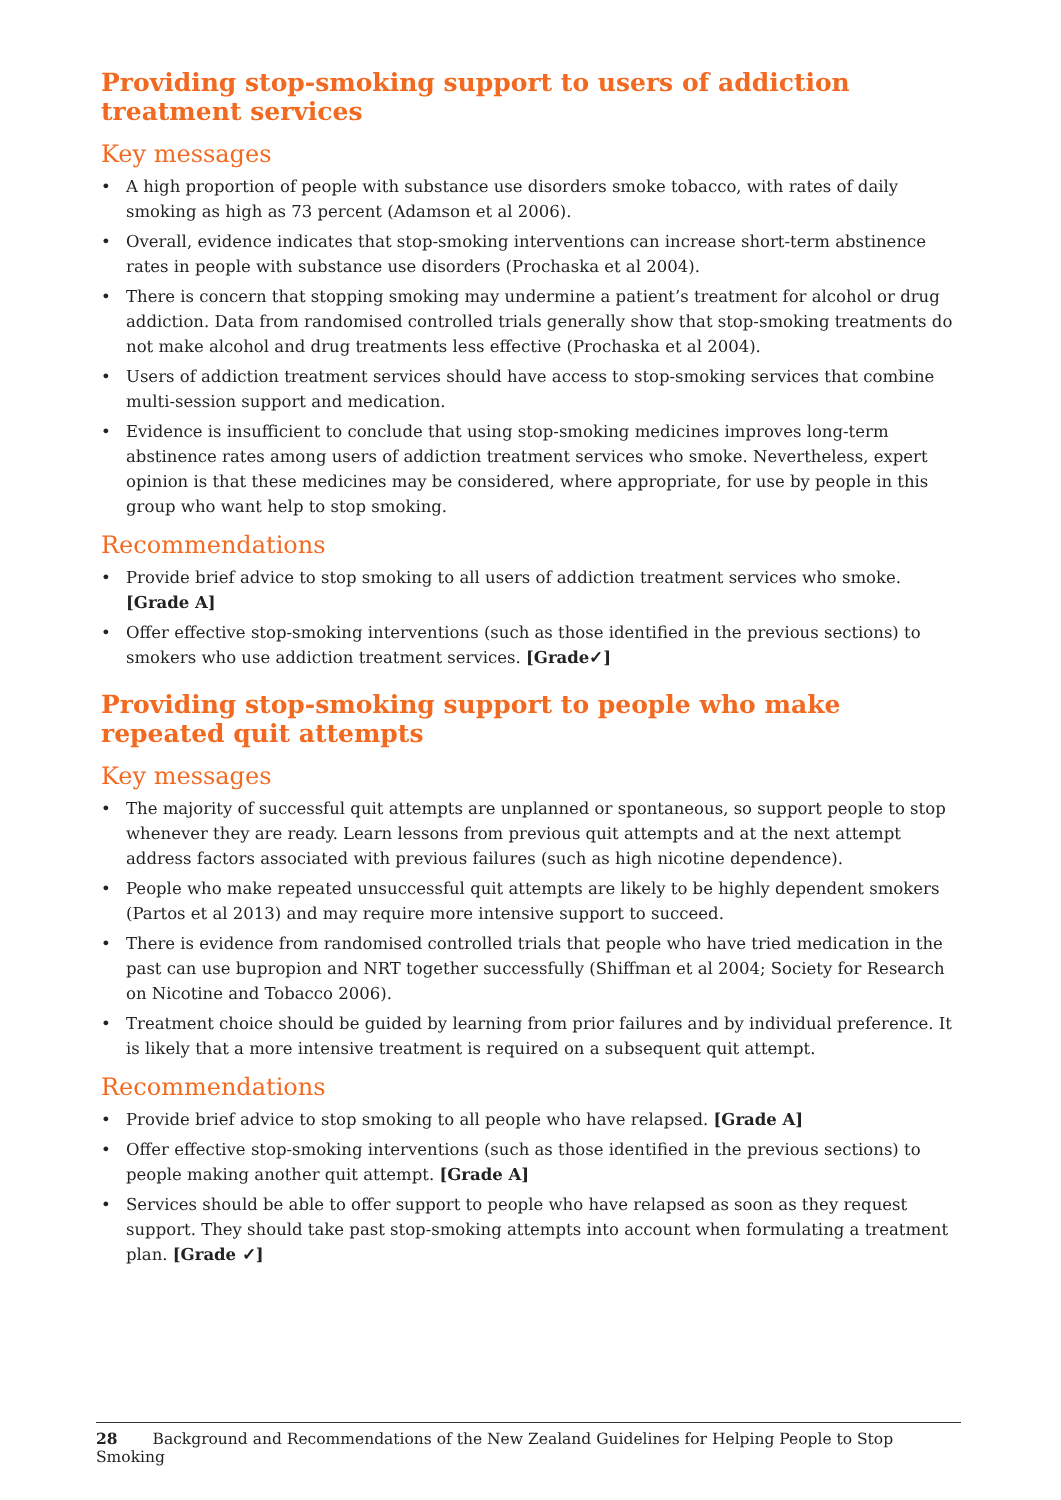Providing stop-smoking support to users of addiction treatment services
Key messages
• A high proportion of people with substance use disorders smoke tobacco, with rates of daily smoking as high as 73 percent (Adamson et al 2006).
• Overall, evidence indicates that stop-smoking interventions can increase short-term abstinence rates in people with substance use disorders (Prochaska et al 2004).
• There is concern that stopping smoking may undermine a patient’s treatment for alcohol or drug addiction. Data from randomised controlled trials generally show that stop-smoking treatments do not make alcohol and drug treatments less effective (Prochaska et al 2004).
• Users of addiction treatment services should have access to stop-smoking services that combine multi-session support and medication.
• Evidence is insufficient to conclude that using stop-smoking medicines improves long-term abstinence rates among users of addiction treatment services who smoke. Nevertheless, expert opinion is that these medicines may be considered, where appropriate, for use by people in this group who want help to stop smoking.
Recommendations
• Provide brief advice to stop smoking to all users of addiction treatment services who smoke. [Grade A]
• Offer effective stop-smoking interventions (such as those identified in the previous sections) to smokers who use addiction treatment services. [Grade✓]
Providing stop-smoking support to people who make repeated quit attempts
Key messages
• The majority of successful quit attempts are unplanned or spontaneous, so support people to stop whenever they are ready. Learn lessons from previous quit attempts and at the next attempt address factors associated with previous failures (such as high nicotine dependence).
• People who make repeated unsuccessful quit attempts are likely to be highly dependent smokers (Partos et al 2013) and may require more intensive support to succeed.
• There is evidence from randomised controlled trials that people who have tried medication in the past can use bupropion and NRT together successfully (Shiffman et al 2004; Society for Research on Nicotine and Tobacco 2006).
• Treatment choice should be guided by learning from prior failures and by individual preference. It is likely that a more intensive treatment is required on a subsequent quit attempt.
Recommendations
• Provide brief advice to stop smoking to all people who have relapsed. [Grade A]
• Offer effective stop-smoking interventions (such as those identified in the previous sections) to people making another quit attempt. [Grade A]
• Services should be able to offer support to people who have relapsed as soon as they request support. They should take past stop-smoking attempts into account when formulating a treatment plan. [Grade ✓]
28 Background and Recommendations of the New Zealand Guidelines for Helping People to Stop Smoking